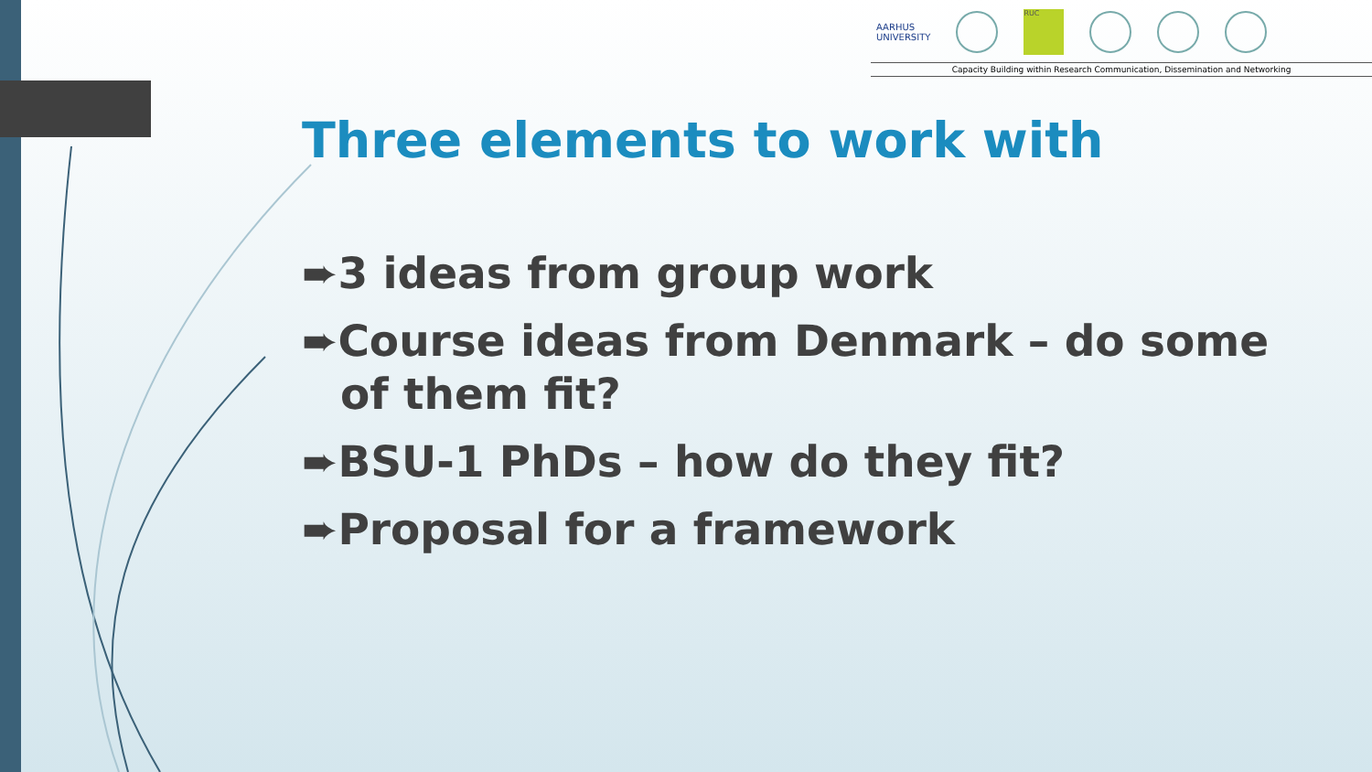AARHUS
UNIVERSITY
RUC
Capacity Building within Research Communication, Dissemination and Networking
Three elements to work with
➨3 ideas from group work
➨Course ideas from Denmark – do some of them fit?
➨BSU-1 PhDs – how do they fit?
➨Proposal for a framework